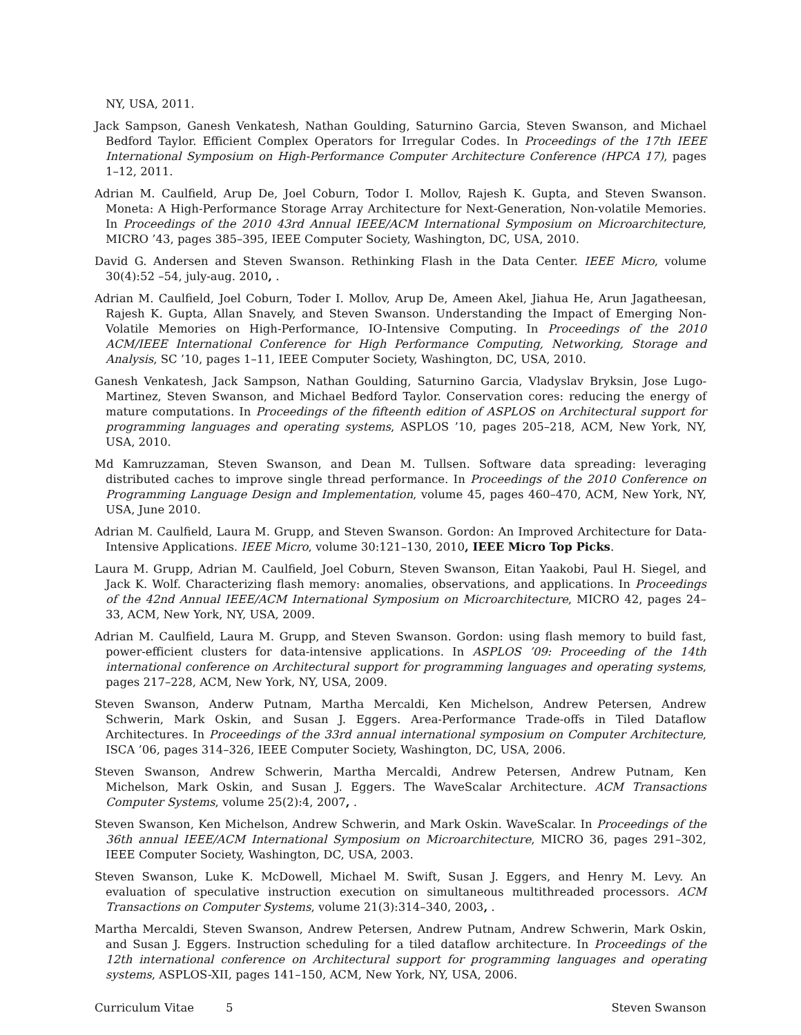NY, USA, 2011.
Jack Sampson, Ganesh Venkatesh, Nathan Goulding, Saturnino Garcia, Steven Swanson, and Michael Bedford Taylor. Efficient Complex Operators for Irregular Codes. In Proceedings of the 17th IEEE International Symposium on High-Performance Computer Architecture Conference (HPCA 17), pages 1–12, 2011.
Adrian M. Caulfield, Arup De, Joel Coburn, Todor I. Mollov, Rajesh K. Gupta, and Steven Swanson. Moneta: A High-Performance Storage Array Architecture for Next-Generation, Non-volatile Memories. In Proceedings of the 2010 43rd Annual IEEE/ACM International Symposium on Microarchitecture, MICRO ’43, pages 385–395, IEEE Computer Society, Washington, DC, USA, 2010.
David G. Andersen and Steven Swanson. Rethinking Flash in the Data Center. IEEE Micro, volume 30(4):52 –54, july-aug. 2010, .
Adrian M. Caulfield, Joel Coburn, Toder I. Mollov, Arup De, Ameen Akel, Jiahua He, Arun Jagatheesan, Rajesh K. Gupta, Allan Snavely, and Steven Swanson. Understanding the Impact of Emerging Non-Volatile Memories on High-Performance, IO-Intensive Computing. In Proceedings of the 2010 ACM/IEEE International Conference for High Performance Computing, Networking, Storage and Analysis, SC ’10, pages 1–11, IEEE Computer Society, Washington, DC, USA, 2010.
Ganesh Venkatesh, Jack Sampson, Nathan Goulding, Saturnino Garcia, Vladyslav Bryksin, Jose Lugo-Martinez, Steven Swanson, and Michael Bedford Taylor. Conservation cores: reducing the energy of mature computations. In Proceedings of the fifteenth edition of ASPLOS on Architectural support for programming languages and operating systems, ASPLOS ’10, pages 205–218, ACM, New York, NY, USA, 2010.
Md Kamruzzaman, Steven Swanson, and Dean M. Tullsen. Software data spreading: leveraging distributed caches to improve single thread performance. In Proceedings of the 2010 Conference on Programming Language Design and Implementation, volume 45, pages 460–470, ACM, New York, NY, USA, June 2010.
Adrian M. Caulfield, Laura M. Grupp, and Steven Swanson. Gordon: An Improved Architecture for Data-Intensive Applications. IEEE Micro, volume 30:121–130, 2010, IEEE Micro Top Picks.
Laura M. Grupp, Adrian M. Caulfield, Joel Coburn, Steven Swanson, Eitan Yaakobi, Paul H. Siegel, and Jack K. Wolf. Characterizing flash memory: anomalies, observations, and applications. In Proceedings of the 42nd Annual IEEE/ACM International Symposium on Microarchitecture, MICRO 42, pages 24–33, ACM, New York, NY, USA, 2009.
Adrian M. Caulfield, Laura M. Grupp, and Steven Swanson. Gordon: using flash memory to build fast, power-efficient clusters for data-intensive applications. In ASPLOS ’09: Proceeding of the 14th international conference on Architectural support for programming languages and operating systems, pages 217–228, ACM, New York, NY, USA, 2009.
Steven Swanson, Anderw Putnam, Martha Mercaldi, Ken Michelson, Andrew Petersen, Andrew Schwerin, Mark Oskin, and Susan J. Eggers. Area-Performance Trade-offs in Tiled Dataflow Architectures. In Proceedings of the 33rd annual international symposium on Computer Architecture, ISCA ’06, pages 314–326, IEEE Computer Society, Washington, DC, USA, 2006.
Steven Swanson, Andrew Schwerin, Martha Mercaldi, Andrew Petersen, Andrew Putnam, Ken Michelson, Mark Oskin, and Susan J. Eggers. The WaveScalar Architecture. ACM Transactions Computer Systems, volume 25(2):4, 2007, .
Steven Swanson, Ken Michelson, Andrew Schwerin, and Mark Oskin. WaveScalar. In Proceedings of the 36th annual IEEE/ACM International Symposium on Microarchitecture, MICRO 36, pages 291–302, IEEE Computer Society, Washington, DC, USA, 2003.
Steven Swanson, Luke K. McDowell, Michael M. Swift, Susan J. Eggers, and Henry M. Levy. An evaluation of speculative instruction execution on simultaneous multithreaded processors. ACM Transactions on Computer Systems, volume 21(3):314–340, 2003, .
Martha Mercaldi, Steven Swanson, Andrew Petersen, Andrew Putnam, Andrew Schwerin, Mark Oskin, and Susan J. Eggers. Instruction scheduling for a tiled dataflow architecture. In Proceedings of the 12th international conference on Architectural support for programming languages and operating systems, ASPLOS-XII, pages 141–150, ACM, New York, NY, USA, 2006.
Curriculum Vitae 5 Steven Swanson